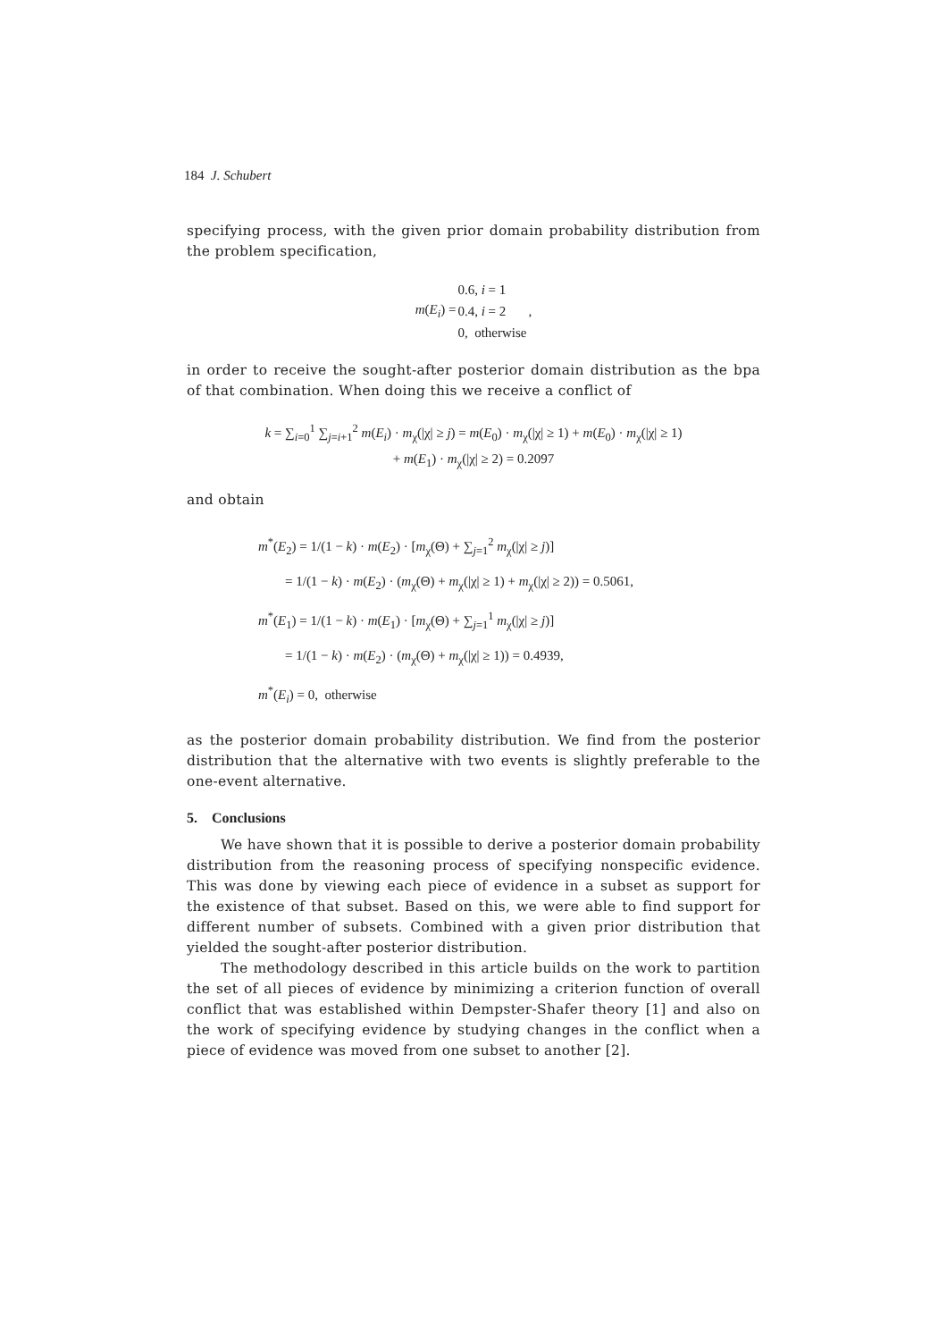184 J. Schubert
specifying process, with the given prior domain probability distribution from the problem specification,
| m ( E<sub>i</sub> ) = | 0.6, i = 1 0.4, i = 2 0, otherwise | , |
in order to receive the sought-after posterior domain distribution as the bpa of that combination. When doing this we receive a conflict of
k = ∑<sub>i=0</sub><sup>1</sup> ∑<sub>j=i+1</sub><sup>2</sup> m(E<sub>i</sub>) · m<sub>χ</sub>(|χ| ≥ j) = m(E<sub>0</sub>) · m<sub>χ</sub>(|χ| ≥ 1) + m(E<sub>0</sub>) · m<sub>χ</sub>(|χ| ≥ 1)
+ m(E<sub>1</sub>) · m<sub>χ</sub>(|χ| ≥ 2) = 0.2097
and obtain
m<sup>*</sup>(E<sub>2</sub>) = 1/(1 − k) · m(E<sub>2</sub>) · [m<sub>χ</sub>(Θ) + ∑<sub>j=1</sub><sup>2</sup> m<sub>χ</sub>(|χ| ≥ j)]
= 1/(1 − k) · m(E<sub>2</sub>) · (m<sub>χ</sub>(Θ) + m<sub>χ</sub>(|χ| ≥ 1) + m<sub>χ</sub>(|χ| ≥ 2)) = 0.5061,
m<sup>*</sup>(E<sub>1</sub>) = 1/(1 − k) · m(E<sub>1</sub>) · [m<sub>χ</sub>(Θ) + ∑<sub>j=1</sub><sup>1</sup> m<sub>χ</sub>(|χ| ≥ j)]
= 1/(1 − k) · m(E<sub>2</sub>) · (m<sub>χ</sub>(Θ) + m<sub>χ</sub>(|χ| ≥ 1)) = 0.4939,
m<sup>*</sup>(E<sub>i</sub>) = 0, otherwise
as the posterior domain probability distribution. We find from the posterior distribution that the alternative with two events is slightly preferable to the one-event alternative.
5. Conclusions
We have shown that it is possible to derive a posterior domain probability distribution from the reasoning process of specifying nonspecific evidence. This was done by viewing each piece of evidence in a subset as support for the existence of that subset. Based on this, we were able to find support for different number of subsets. Combined with a given prior distribution that yielded the sought-after posterior distribution.
The methodology described in this article builds on the work to partition the set of all pieces of evidence by minimizing a criterion function of overall conflict that was established within Dempster-Shafer theory [1] and also on the work of specifying evidence by studying changes in the conflict when a piece of evidence was moved from one subset to another [2].